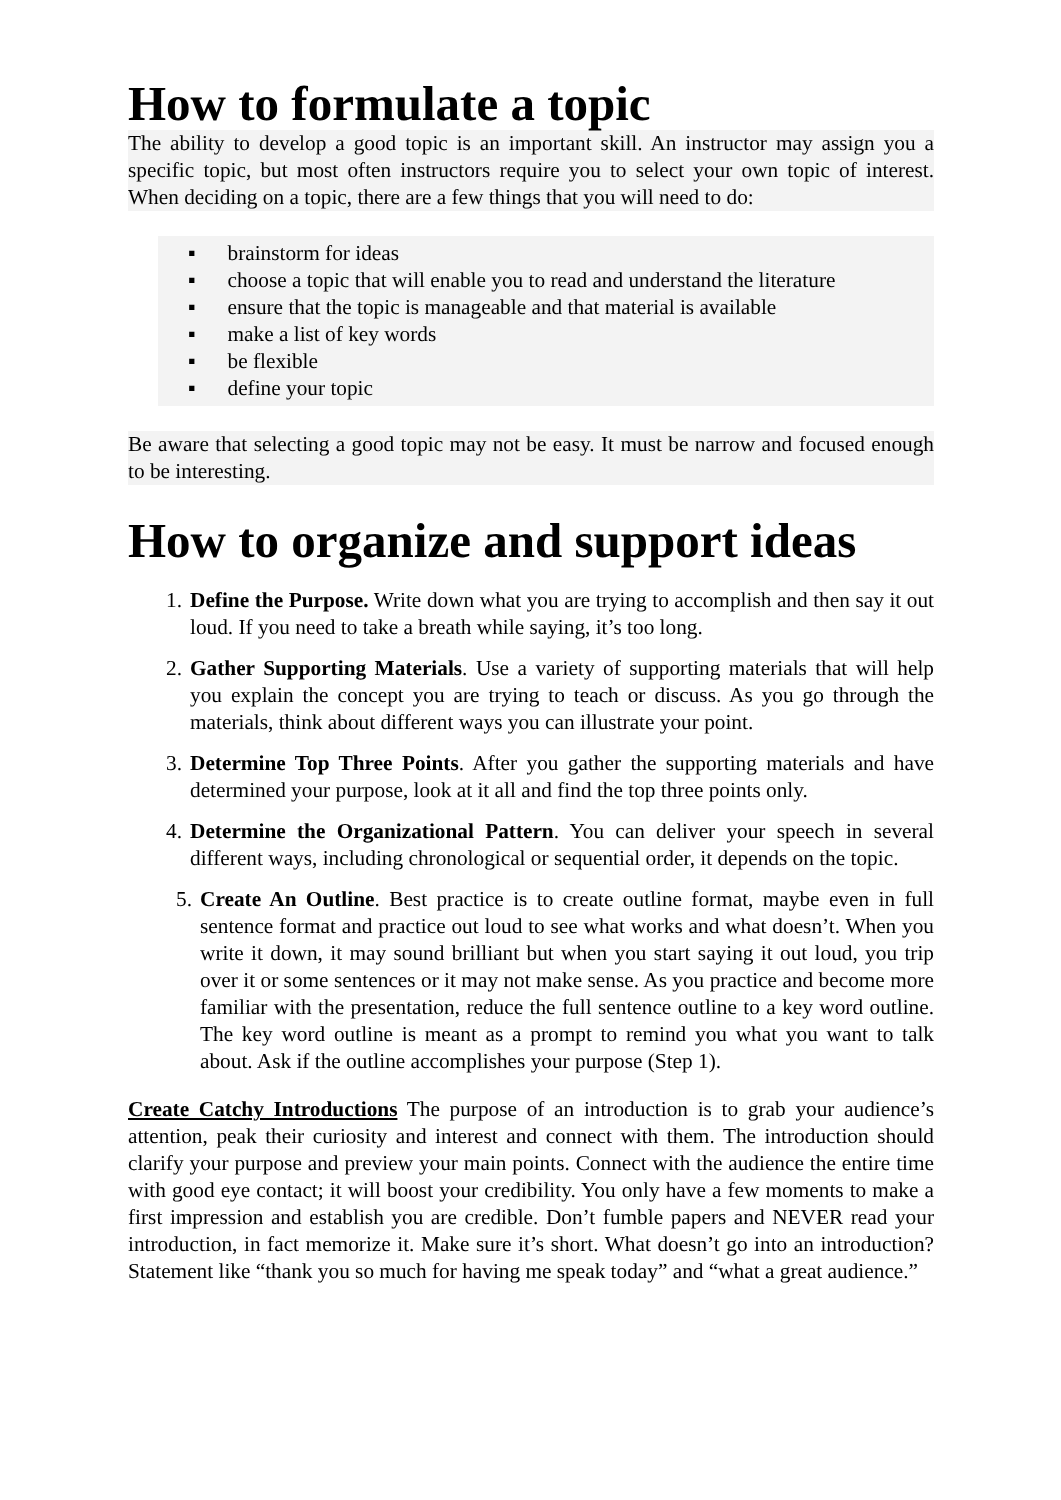How to formulate a topic
The ability to develop a good topic is an important skill. An instructor may assign you a specific topic, but most often instructors require you to select your own topic of interest. When deciding on a topic, there are a few things that you will need to do:
▪ brainstorm for ideas
▪ choose a topic that will enable you to read and understand the literature
▪ ensure that the topic is manageable and that material is available
▪ make a list of key words
▪ be flexible
▪ define your topic
Be aware that selecting a good topic may not be easy. It must be narrow and focused enough to be interesting.
How to organize and support ideas
1. Define the Purpose. Write down what you are trying to accomplish and then say it out loud. If you need to take a breath while saying, it’s too long.
2. Gather Supporting Materials. Use a variety of supporting materials that will help you explain the concept you are trying to teach or discuss. As you go through the materials, think about different ways you can illustrate your point.
3. Determine Top Three Points. After you gather the supporting materials and have determined your purpose, look at it all and find the top three points only.
4. Determine the Organizational Pattern. You can deliver your speech in several different ways, including chronological or sequential order, it depends on the topic.
5. Create An Outline. Best practice is to create outline format, maybe even in full sentence format and practice out loud to see what works and what doesn’t. When you write it down, it may sound brilliant but when you start saying it out loud, you trip over it or some sentences or it may not make sense. As you practice and become more familiar with the presentation, reduce the full sentence outline to a key word outline. The key word outline is meant as a prompt to remind you what you want to talk about. Ask if the outline accomplishes your purpose (Step 1).
Create Catchy Introductions The purpose of an introduction is to grab your audience’s attention, peak their curiosity and interest and connect with them. The introduction should clarify your purpose and preview your main points. Connect with the audience the entire time with good eye contact; it will boost your credibility. You only have a few moments to make a first impression and establish you are credible. Don’t fumble papers and NEVER read your introduction, in fact memorize it. Make sure it’s short. What doesn’t go into an introduction? Statement like “thank you so much for having me speak today” and “what a great audience.”